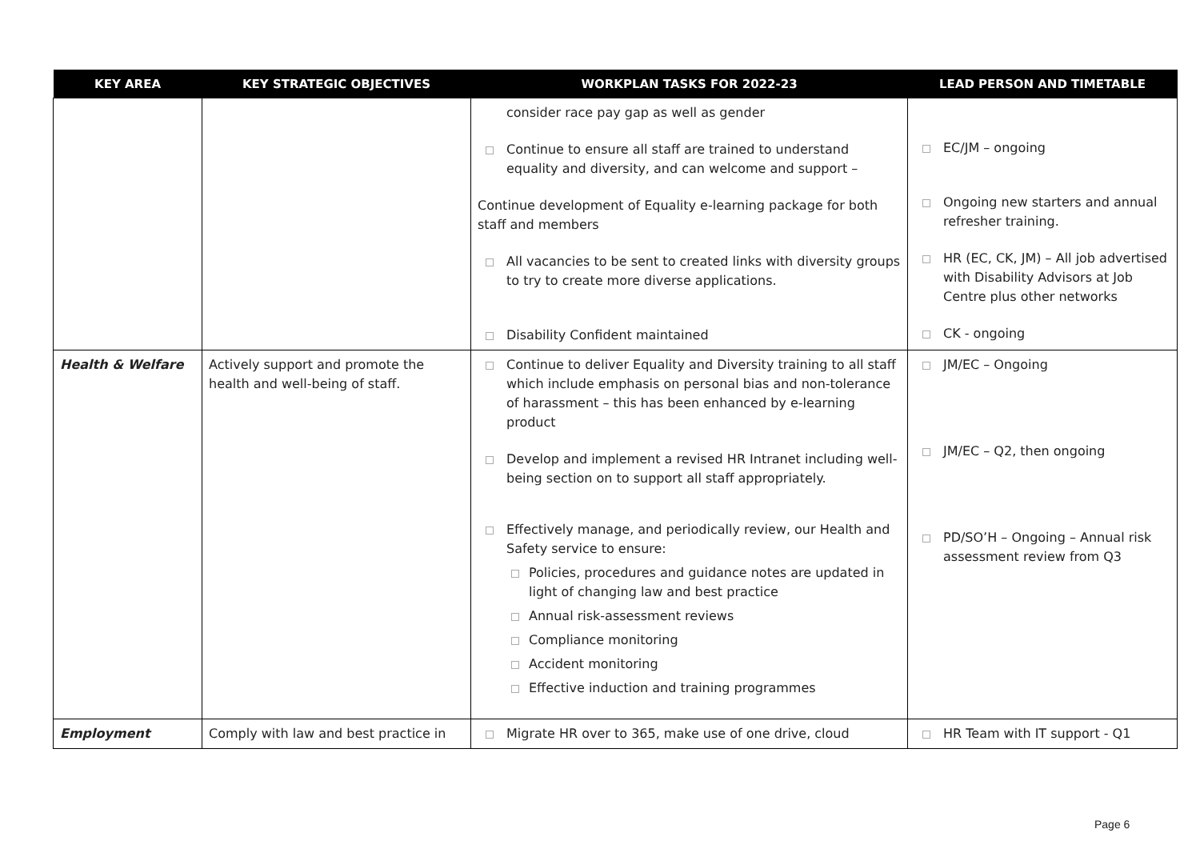| KEY AREA | KEY STRATEGIC OBJECTIVES | WORKPLAN TASKS FOR 2022-23 | LEAD PERSON AND TIMETABLE |
| --- | --- | --- | --- |
| | | consider race pay gap as well as gender Continue to ensure all staff are trained to understand equality and diversity, and can welcome and support – Continue development of Equality e-learning package for both staff and members All vacancies to be sent to created links with diversity groups to try to create more diverse applications. Disability Confident maintained | EC/JM – ongoing Ongoing new starters and annual refresher training. HR (EC, CK, JM) – All job advertised with Disability Advisors at Job Centre plus other networks CK - ongoing |
| Health & Welfare | Actively support and promote the health and well-being of staff. | Continue to deliver Equality and Diversity training to all staff which include emphasis on personal bias and non-tolerance of harassment – this has been enhanced by e-learning product Develop and implement a revised HR Intranet including well-being section on to support all staff appropriately. Effectively manage, and periodically review, our Health and Safety service to ensure: Policies, procedures and guidance notes are updated in light of changing law and best practice Annual risk-assessment reviews Compliance monitoring Accident monitoring Effective induction and training programmes | JM/EC – Ongoing JM/EC – Q2, then ongoing PD/SO’H – Ongoing – Annual risk assessment review from Q3 |
| Employment | Comply with law and best practice in | Migrate HR over to 365, make use of one drive, cloud | HR Team with IT support - Q1 |
Page 6